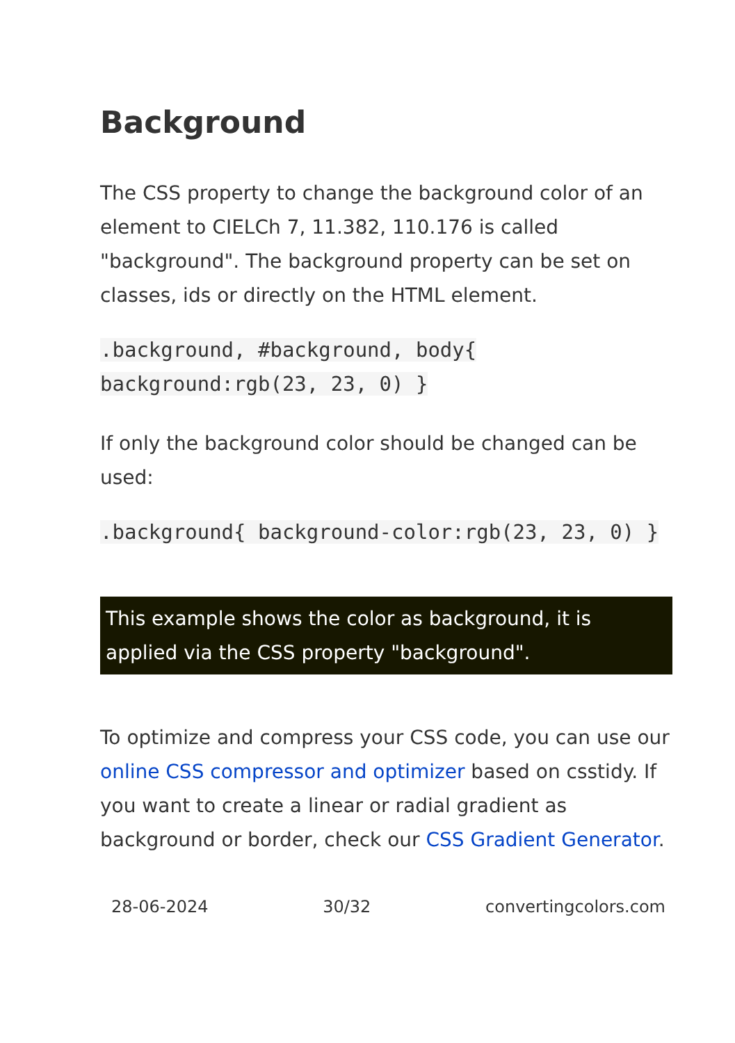Background
The CSS property to change the background color of an element to CIELCh 7, 11.382, 110.176 is called "background". The background property can be set on classes, ids or directly on the HTML element.
.background, #background, body{ background:rgb(23, 23, 0) }
If only the background color should be changed can be used:
.background{ background-color:rgb(23, 23, 0) }
This example shows the color as background, it is applied via the CSS property "background".
To optimize and compress your CSS code, you can use our online CSS compressor and optimizer based on csstidy. If you want to create a linear or radial gradient as background or border, check our CSS Gradient Generator.
28-06-2024 30/32 convertingcolors.com